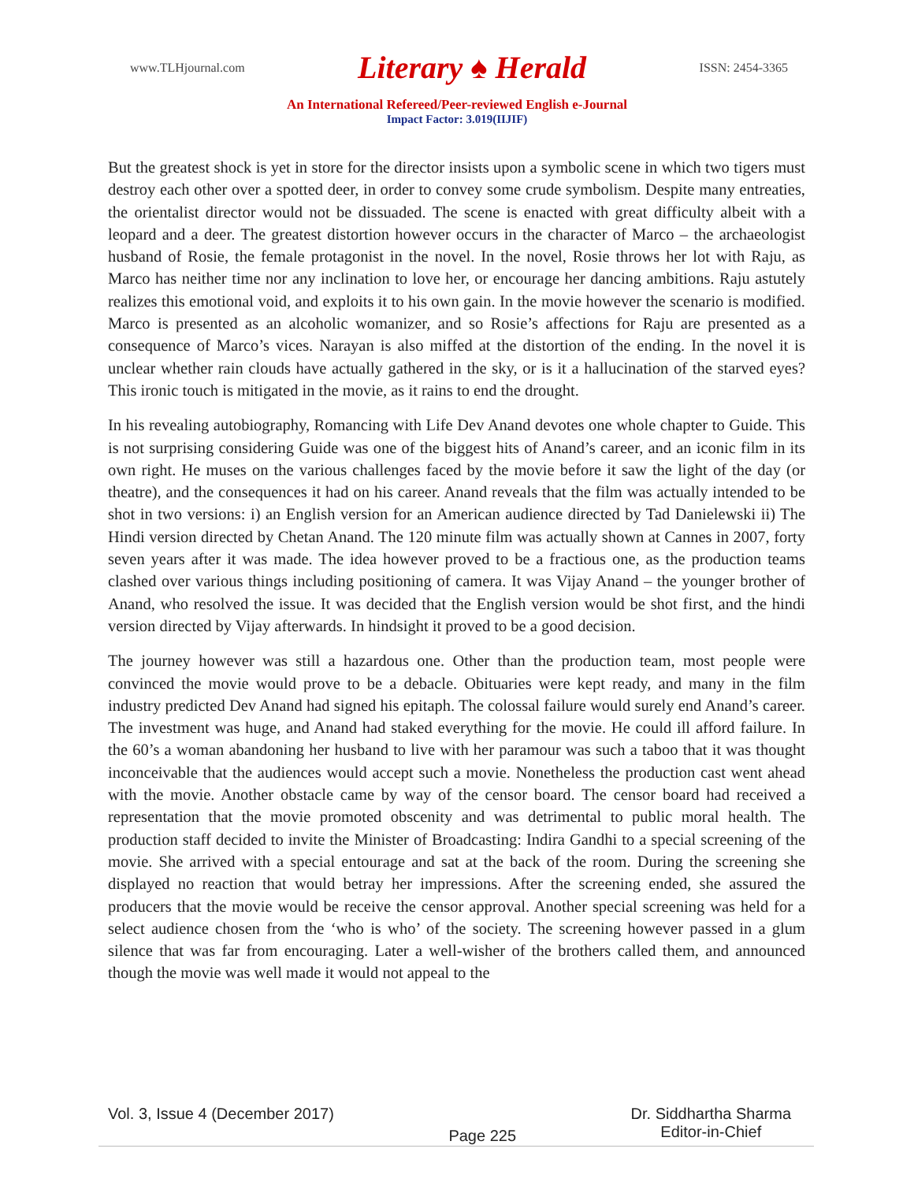www.TLHjournal.com Literary ♠ Herald ISSN: 2454-3365
An International Refereed/Peer-reviewed English e-Journal
Impact Factor: 3.019(IIJIF)
But the greatest shock is yet in store for the director insists upon a symbolic scene in which two tigers must destroy each other over a spotted deer, in order to convey some crude symbolism. Despite many entreaties, the orientalist director would not be dissuaded. The scene is enacted with great difficulty albeit with a leopard and a deer. The greatest distortion however occurs in the character of Marco – the archaeologist husband of Rosie, the female protagonist in the novel. In the novel, Rosie throws her lot with Raju, as Marco has neither time nor any inclination to love her, or encourage her dancing ambitions. Raju astutely realizes this emotional void, and exploits it to his own gain. In the movie however the scenario is modified. Marco is presented as an alcoholic womanizer, and so Rosie’s affections for Raju are presented as a consequence of Marco’s vices. Narayan is also miffed at the distortion of the ending. In the novel it is unclear whether rain clouds have actually gathered in the sky, or is it a hallucination of the starved eyes? This ironic touch is mitigated in the movie, as it rains to end the drought.
In his revealing autobiography, Romancing with Life Dev Anand devotes one whole chapter to Guide. This is not surprising considering Guide was one of the biggest hits of Anand’s career, and an iconic film in its own right. He muses on the various challenges faced by the movie before it saw the light of the day (or theatre), and the consequences it had on his career. Anand reveals that the film was actually intended to be shot in two versions: i) an English version for an American audience directed by Tad Danielewski ii) The Hindi version directed by Chetan Anand. The 120 minute film was actually shown at Cannes in 2007, forty seven years after it was made. The idea however proved to be a fractious one, as the production teams clashed over various things including positioning of camera. It was Vijay Anand – the younger brother of Anand, who resolved the issue. It was decided that the English version would be shot first, and the hindi version directed by Vijay afterwards. In hindsight it proved to be a good decision.
The journey however was still a hazardous one. Other than the production team, most people were convinced the movie would prove to be a debacle. Obituaries were kept ready, and many in the film industry predicted Dev Anand had signed his epitaph. The colossal failure would surely end Anand’s career. The investment was huge, and Anand had staked everything for the movie. He could ill afford failure. In the 60’s a woman abandoning her husband to live with her paramour was such a taboo that it was thought inconceivable that the audiences would accept such a movie. Nonetheless the production cast went ahead with the movie. Another obstacle came by way of the censor board. The censor board had received a representation that the movie promoted obscenity and was detrimental to public moral health. The production staff decided to invite the Minister of Broadcasting: Indira Gandhi to a special screening of the movie. She arrived with a special entourage and sat at the back of the room. During the screening she displayed no reaction that would betray her impressions. After the screening ended, she assured the producers that the movie would be receive the censor approval. Another special screening was held for a select audience chosen from the ‘who is who’ of the society. The screening however passed in a glum silence that was far from encouraging. Later a well-wisher of the brothers called them, and announced though the movie was well made it would not appeal to the
Vol. 3, Issue 4 (December 2017) Page 225 Dr. Siddhartha Sharma
Editor-in-Chief